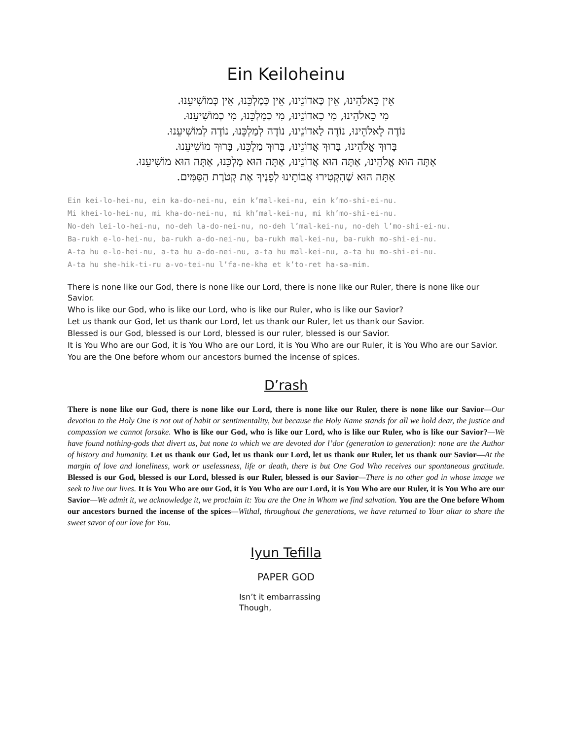Ein Keiloheinu
אֵין כֵּאלֹהֵינוּ, אֵין כַּאדוֹנֵינוּ, אֵין כְּמַלְכֵּנוּ, אֵין כְּמוֹשִׁיעֵנוּ.
מִי כֵאלֹהֵינוּ, מִי כַאדוֹנֵינוּ, מִי כְמַלְכֵּנוּ, מִי כְמוֹשִׁיעֵנוּ.
נוֹדֶה לֵאלֹהֵינוּ, נוֹדֶה לַאדוֹנֵינוּ, נוֹדֶה לְמַלְכֵּנוּ, נוֹדֶה לְמוֹשִׁיעֵנוּ.
בָּרוּךְ אֱלֹהֵינוּ, בָּרוּךְ אֲדוֹנֵינוּ, בָּרוּךְ מַלְכֵּנוּ, בָּרוּךְ מוֹשִׁיעֵנוּ.
אַתָּה הוּא אֱלֹהֵינוּ, אַתָּה הוּא אֲדוֹנֵינוּ, אַתָּה הוּא מַלְכֵּנוּ, אַתָּה הוּא מוֹשִׁיעֵנוּ.
אַתָּה הוּא שֶׁהִקְטִירוּ אֲבוֹתֵינוּ לְפָנֶיךָ אֶת קְטֹרֶת הַסַּמִּים.
Ein kei-lo-hei-nu, ein ka-do-nei-nu, ein k’mal-kei-nu, ein k’mo-shi-ei-nu.
Mi khei-lo-hei-nu, mi kha-do-nei-nu, mi kh’mal-kei-nu, mi kh’mo-shi-ei-nu.
No-deh lei-lo-hei-nu, no-deh la-do-nei-nu, no-deh l’mal-kei-nu, no-deh l’mo-shi-ei-nu.
Ba-rukh e-lo-hei-nu, ba-rukh a-do-nei-nu, ba-rukh mal-kei-nu, ba-rukh mo-shi-ei-nu.
A-ta hu e-lo-hei-nu, a-ta hu a-do-nei-nu, a-ta hu mal-kei-nu, a-ta hu mo-shi-ei-nu.
A-ta hu she-hik-ti-ru a-vo-tei-nu l’fa-ne-kha et k’to-ret ha-sa-mim.
There is none like our God, there is none like our Lord, there is none like our Ruler, there is none like our Savior.
Who is like our God, who is like our Lord, who is like our Ruler, who is like our Savior?
Let us thank our God, let us thank our Lord, let us thank our Ruler, let us thank our Savior.
Blessed is our God, blessed is our Lord, blessed is our ruler, blessed is our Savior.
It is You Who are our God, it is You Who are our Lord, it is You Who are our Ruler, it is You Who are our Savior.
You are the One before whom our ancestors burned the incense of spices.
D’rash
There is none like our God, there is none like our Lord, there is none like our Ruler, there is none like our Savior—Our devotion to the Holy One is not out of habit or sentimentality, but because the Holy Name stands for all we hold dear, the justice and compassion we cannot forsake. Who is like our God, who is like our Lord, who is like our Ruler, who is like our Savior?—We have found nothing-gods that divert us, but none to which we are devoted dor l’dor (generation to generation): none are the Author of history and humanity. Let us thank our God, let us thank our Lord, let us thank our Ruler, let us thank our Savior—At the margin of love and loneliness, work or uselessness, life or death, there is but One God Who receives our spontaneous gratitude. Blessed is our God, blessed is our Lord, blessed is our Ruler, blessed is our Savior—There is no other god in whose image we seek to live our lives. It is You Who are our God, it is You Who are our Lord, it is You Who are our Ruler, it is You Who are our Savior—We admit it, we acknowledge it, we proclaim it: You are the One in Whom we find salvation. You are the One before Whom our ancestors burned the incense of the spices—Withal, throughout the generations, we have returned to Your altar to share the sweet savor of our love for You.
Iyun Tefilla
PAPER GOD
Isn’t it embarrassing
Though,